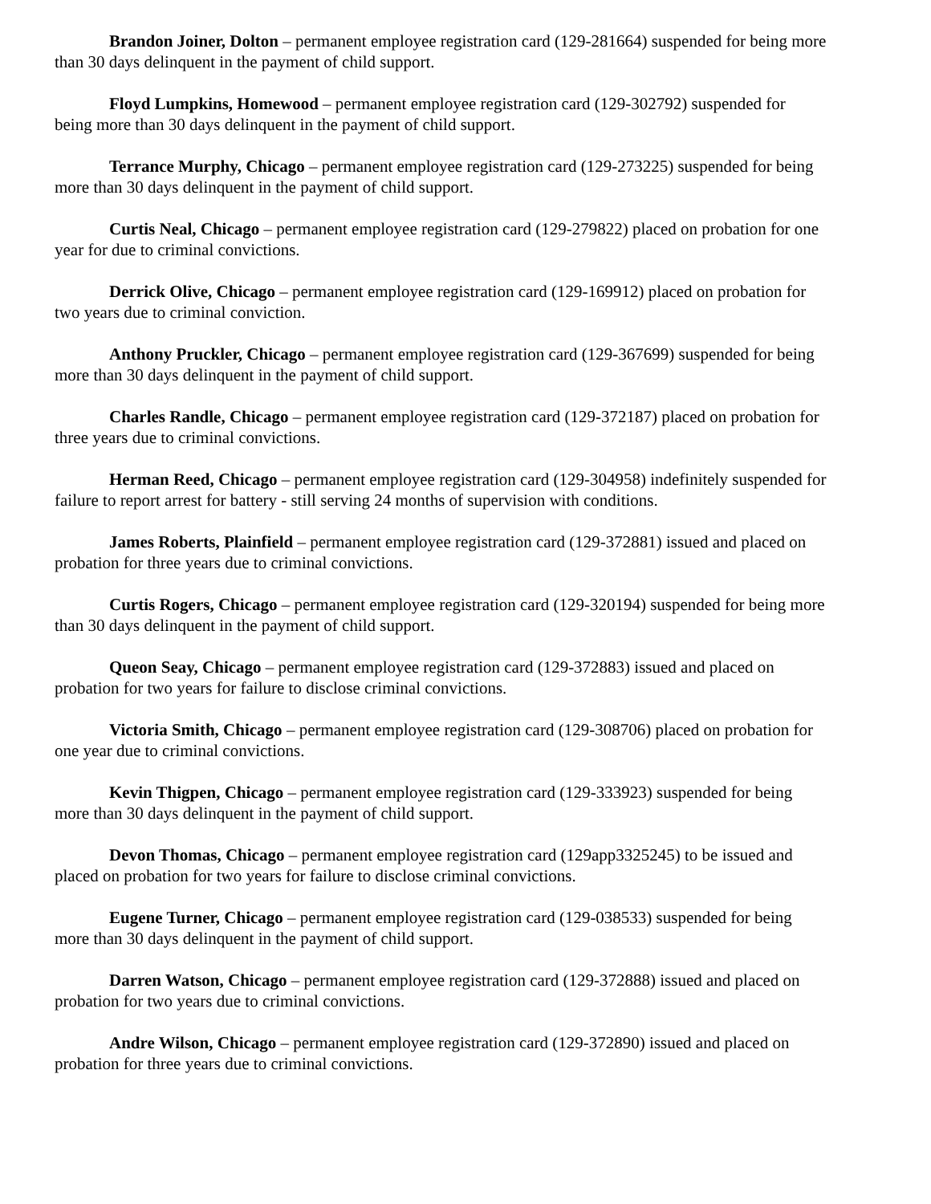Brandon Joiner, Dolton – permanent employee registration card (129-281664) suspended for being more than 30 days delinquent in the payment of child support.
Floyd Lumpkins, Homewood – permanent employee registration card (129-302792) suspended for being more than 30 days delinquent in the payment of child support.
Terrance Murphy, Chicago – permanent employee registration card (129-273225) suspended for being more than 30 days delinquent in the payment of child support.
Curtis Neal, Chicago – permanent employee registration card (129-279822) placed on probation for one year for due to criminal convictions.
Derrick Olive, Chicago – permanent employee registration card (129-169912) placed on probation for two years due to criminal conviction.
Anthony Pruckler, Chicago – permanent employee registration card (129-367699) suspended for being more than 30 days delinquent in the payment of child support.
Charles Randle, Chicago – permanent employee registration card (129-372187) placed on probation for three years due to criminal convictions.
Herman Reed, Chicago – permanent employee registration card (129-304958) indefinitely suspended for failure to report arrest for battery - still serving 24 months of supervision with conditions.
James Roberts, Plainfield – permanent employee registration card (129-372881) issued and placed on probation for three years due to criminal convictions.
Curtis Rogers, Chicago – permanent employee registration card (129-320194) suspended for being more than 30 days delinquent in the payment of child support.
Queon Seay, Chicago – permanent employee registration card (129-372883) issued and placed on probation for two years for failure to disclose criminal convictions.
Victoria Smith, Chicago – permanent employee registration card (129-308706) placed on probation for one year due to criminal convictions.
Kevin Thigpen, Chicago – permanent employee registration card (129-333923) suspended for being more than 30 days delinquent in the payment of child support.
Devon Thomas, Chicago – permanent employee registration card (129app3325245) to be issued and placed on probation for two years for failure to disclose criminal convictions.
Eugene Turner, Chicago – permanent employee registration card (129-038533) suspended for being more than 30 days delinquent in the payment of child support.
Darren Watson, Chicago – permanent employee registration card (129-372888) issued and placed on probation for two years due to criminal convictions.
Andre Wilson, Chicago – permanent employee registration card (129-372890) issued and placed on probation for three years due to criminal convictions.